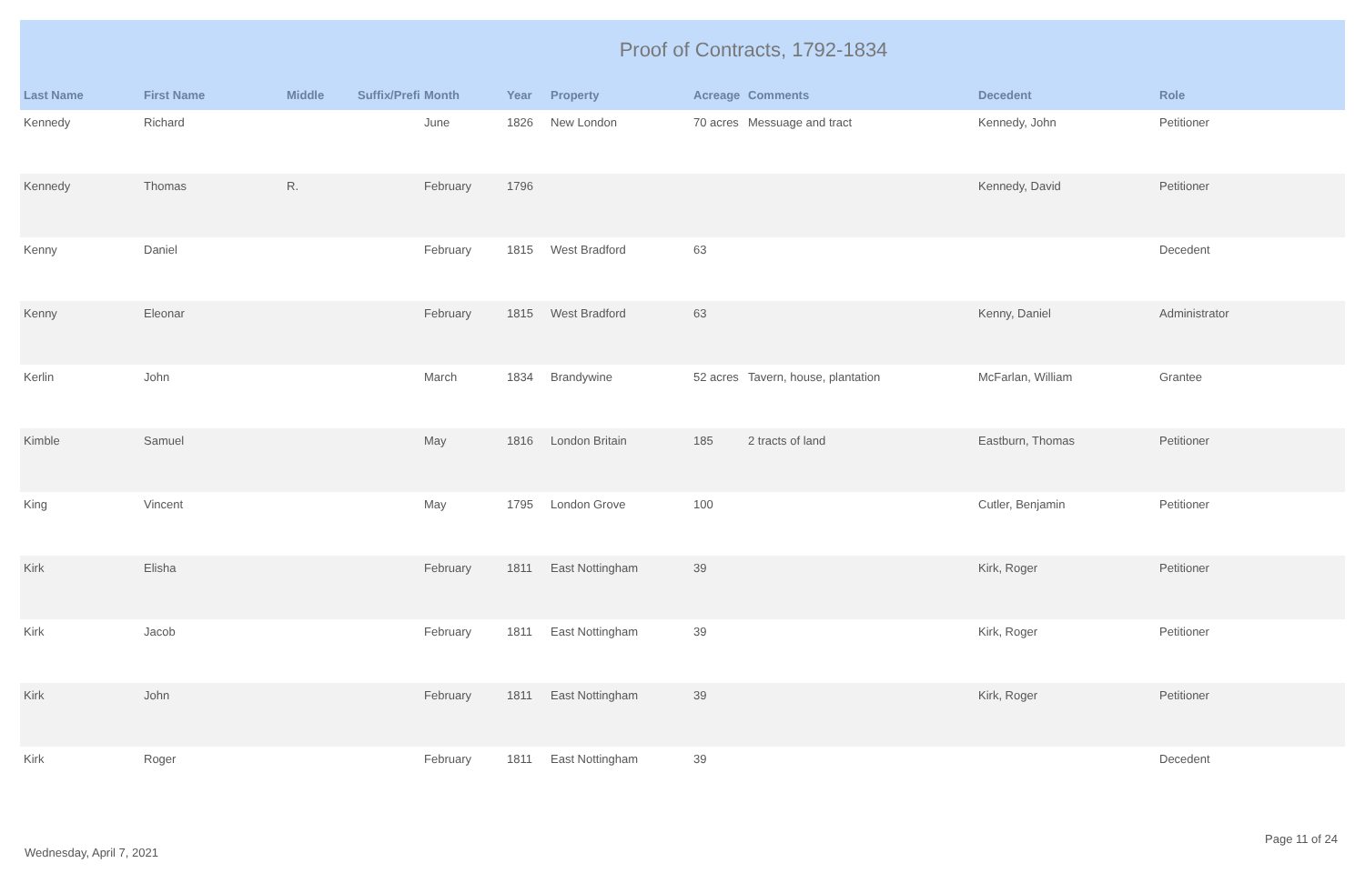| Proof of Contracts, 1792-1834 | | | | | | | | | | |
| --- | --- | --- | --- | --- | --- | --- | --- | --- | --- | --- |
| Last Name | First Name | Middle | Suffix/Prefi | Month | Year | Property | Acreage | Comments | Decedent | Role |
| Kennedy | Richard | | | June | 1826 | New London | 70 acres | Messuage and tract | Kennedy, John | Petitioner |
| Kennedy | Thomas | R. | | February | 1796 | | | | Kennedy, David | Petitioner |
| Kenny | Daniel | | | February | 1815 | West Bradford | 63 | | | Decedent |
| Kenny | Eleonar | | | February | 1815 | West Bradford | 63 | | Kenny, Daniel | Administrator |
| Kerlin | John | | | March | 1834 | Brandywine | 52 acres | Tavern, house, plantation | McFarlan, William | Grantee |
| Kimble | Samuel | | | May | 1816 | London Britain | 185 | 2 tracts of land | Eastburn, Thomas | Petitioner |
| King | Vincent | | | May | 1795 | London Grove | 100 | | Cutler, Benjamin | Petitioner |
| Kirk | Elisha | | | February | 1811 | East Nottingham | 39 | | Kirk, Roger | Petitioner |
| Kirk | Jacob | | | February | 1811 | East Nottingham | 39 | | Kirk, Roger | Petitioner |
| Kirk | John | | | February | 1811 | East Nottingham | 39 | | Kirk, Roger | Petitioner |
| Kirk | Roger | | | February | 1811 | East Nottingham | 39 | | | Decedent |
Page 11 of 24
Wednesday, April 7, 2021